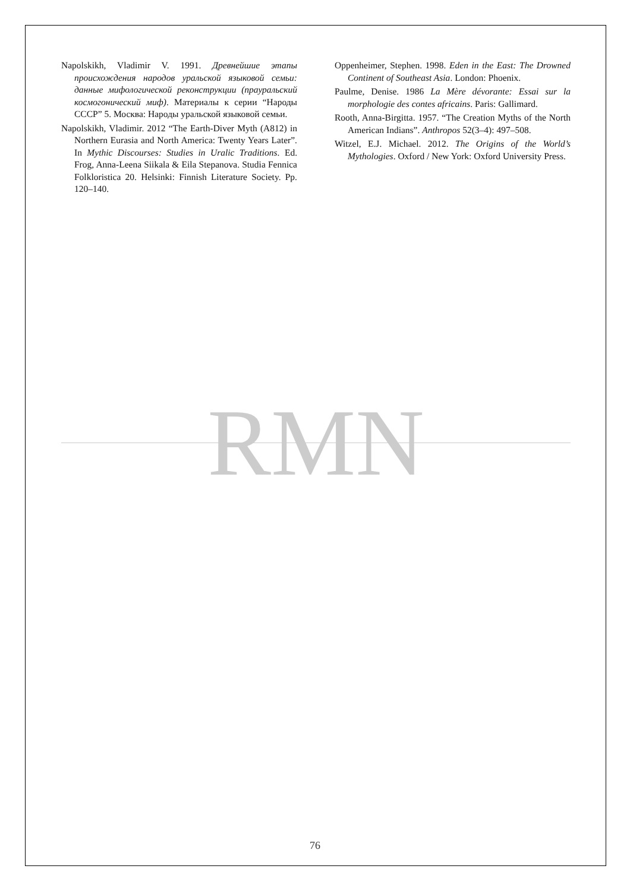Napolskikh, Vladimir V. 1991. Древнейшие этапы происхождения народов уральской языковой семьи: данные мифологической реконструкции (прауральский космогонический миф). Материалы к серии “Народы СССР” 5. Москва: Народы уральской языковой семьи.
Napolskikh, Vladimir. 2012 “The Earth-Diver Myth (A812) in Northern Eurasia and North America: Twenty Years Later”. In Mythic Discourses: Studies in Uralic Traditions. Ed. Frog, Anna-Leena Siikala & Eila Stepanova. Studia Fennica Folkloristica 20. Helsinki: Finnish Literature Society. Pp. 120–140.
Oppenheimer, Stephen. 1998. Eden in the East: The Drowned Continent of Southeast Asia. London: Phoenix.
Paulme, Denise. 1986 La Mère dévorante: Essai sur la morphologie des contes africains. Paris: Gallimard.
Rooth, Anna-Birgitta. 1957. “The Creation Myths of the North American Indians”. Anthropos 52(3–4): 497–508.
Witzel, E.J. Michael. 2012. The Origins of the World’s Mythologies. Oxford / New York: Oxford University Press.
RMN
76